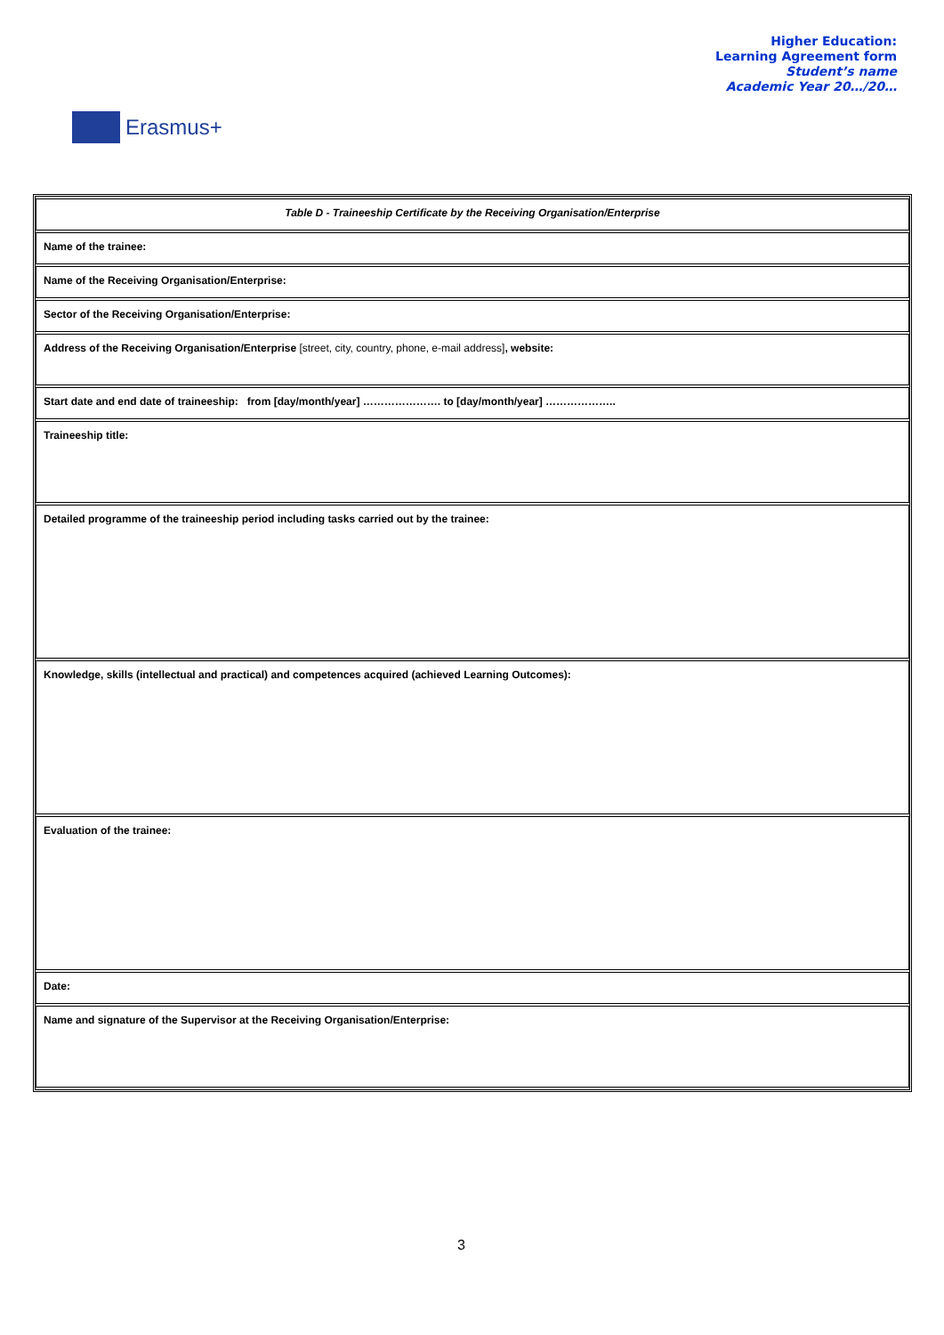Erasmus+
Higher Education:
Learning Agreement form
Student’s name
Academic Year 20…/20…
| Table D - Traineeship Certificate by the Receiving Organisation/Enterprise |
| Name of the trainee: |
| Name of the Receiving Organisation/Enterprise: |
| Sector of the Receiving Organisation/Enterprise: |
| Address of the Receiving Organisation/Enterprise [street, city, country, phone, e-mail address] , website: |
| Start date and end date of traineeship: from [day/month/year] …………………. to [day/month/year] ……………….. |
| Traineeship title: |
| Detailed programme of the traineeship period including tasks carried out by the trainee: |
| Knowledge, skills (intellectual and practical) and competences acquired (achieved Learning Outcomes): |
| Evaluation of the trainee: |
| Date: |
| Name and signature of the Supervisor at the Receiving Organisation/Enterprise: |
3